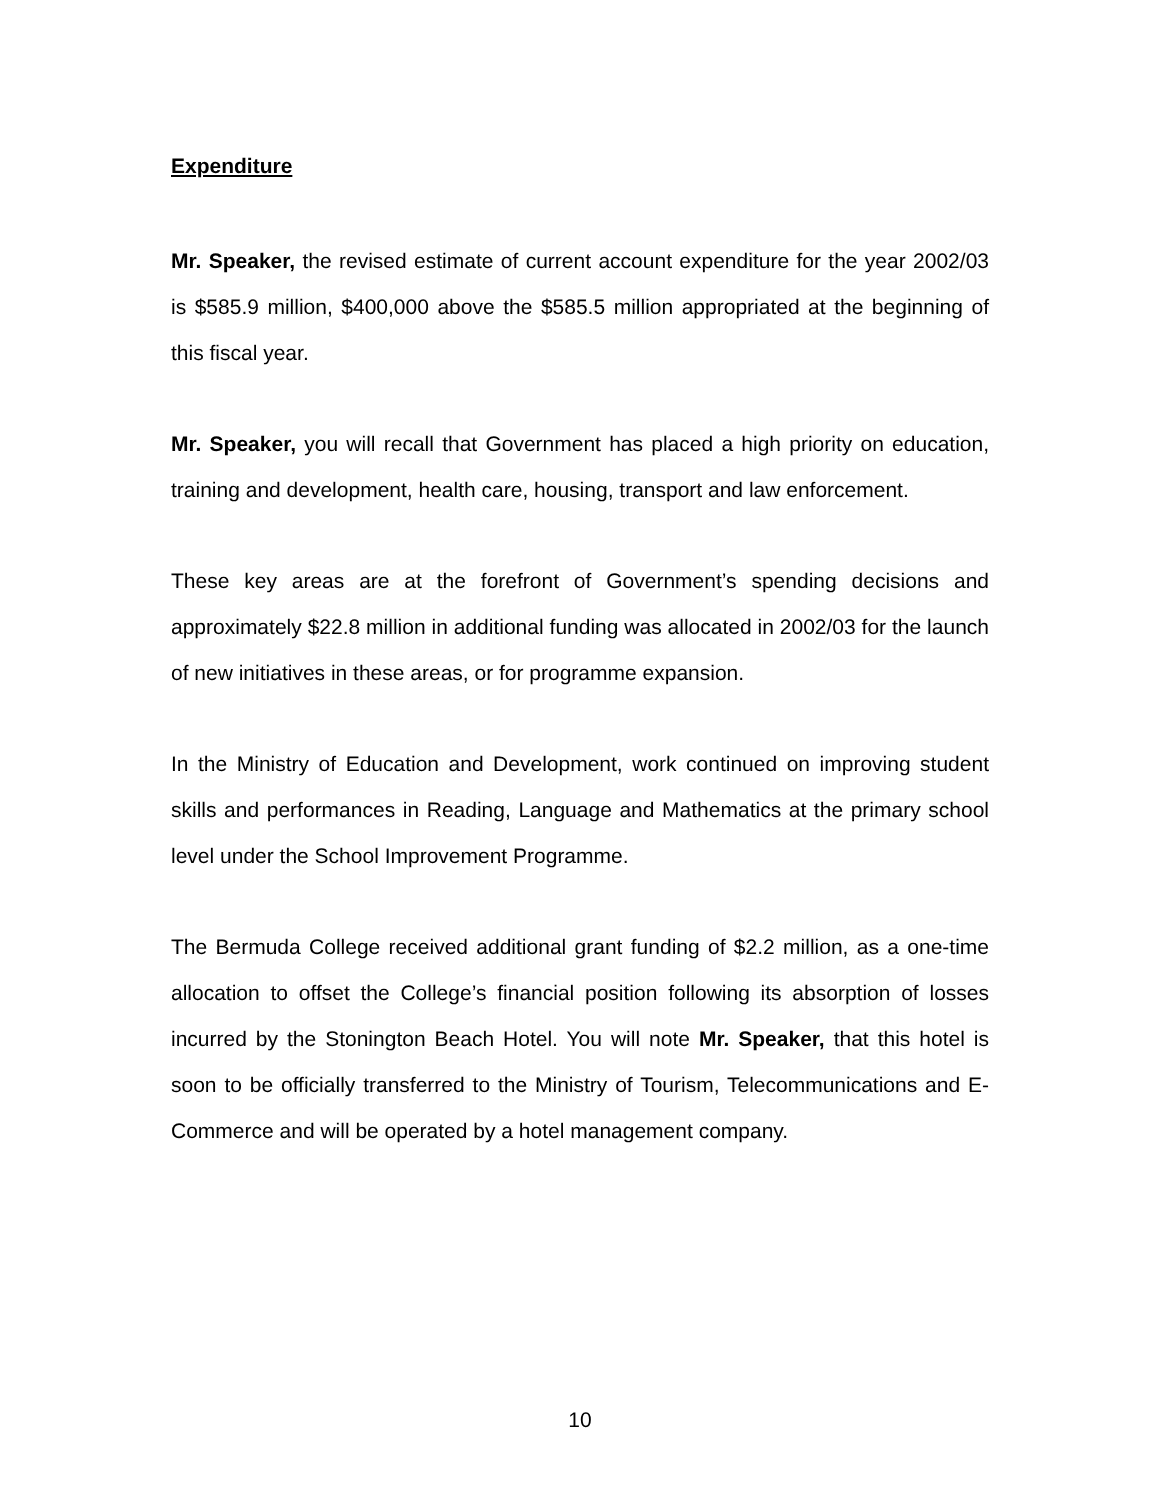Expenditure
Mr. Speaker, the revised estimate of current account expenditure for the year 2002/03 is $585.9 million, $400,000 above the $585.5 million appropriated at the beginning of this fiscal year.
Mr. Speaker, you will recall that Government has placed a high priority on education, training and development, health care, housing, transport and law enforcement.
These key areas are at the forefront of Government’s spending decisions and approximately $22.8 million in additional funding was allocated in 2002/03 for the launch of new initiatives in these areas, or for programme expansion.
In the Ministry of Education and Development, work continued on improving student skills and performances in Reading, Language and Mathematics at the primary school level under the School Improvement Programme.
The Bermuda College received additional grant funding of $2.2 million, as a one-time allocation to offset the College’s financial position following its absorption of losses incurred by the Stonington Beach Hotel. You will note Mr. Speaker, that this hotel is soon to be officially transferred to the Ministry of Tourism, Telecommunications and E-Commerce and will be operated by a hotel management company.
10